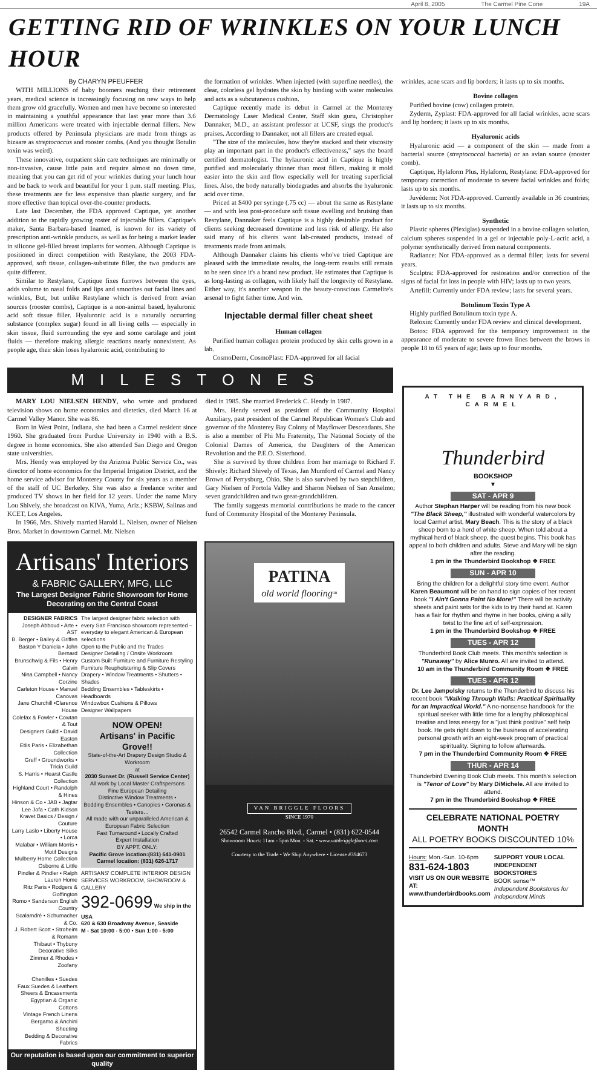April 8, 2005 The Carmel Pine Cone 19A
GETTING RID OF WRINKLES ON YOUR LUNCH HOUR
By CHARYN PFEUFFER
WITH MILLIONS of baby boomers reaching their retirement years, medical science is increasingly focusing on new ways to help them grow old gracefully. Women and men have become so interested in maintaining a youthful appearance that last year more than 3.6 million Americans were treated with injectable dermal fillers. New products offered by Peninsula physicians are made from things as bizaare as streptococcus and rooster combs. (And you thought Botulin toxin was weird).
These innovative, outpatient skin care techniques are minimally or non-invasive, cause little pain and require almost no down time, meaning that you can get rid of your wrinkles during your lunch hour and be back to work and beautiful for your 1 p.m. staff meeting. Plus, these treatments are far less expensive than plastic surgery, and far more effective than topical over-the-counter products.
Late last December, the FDA approved Captique, yet another addition to the rapidly growing roster of injectable fillers. Captique's maker, Santa Barbara-based Inamed, is known for its variety of prescription anti-wrinkle products, as well as for being a market leader in silicone gel-filled breast implants for women. Although Captique is positioned in direct competition with Restylane, the 2003 FDA-approved, soft tissue, collagen-substitute filler, the two products are quite different.
Similar to Restylane, Captique fixes furrows between the eyes, adds volume to nasal folds and lips and smoothes out facial lines and wrinkles, But, but unlike Restylane which is derived from avian sources (rooster combs), Captique is a non-animal based, hyaluronic acid soft tissue filler. Hyaluronic acid is a naturally occurring substance (complex sugar) found in all living cells — especially in skin tissue, fluid surrounding the eye and some cartilage and joint fluids — therefore making allergic reactions nearly nonexistent. As people age, their skin loses hyaluronic acid, contributing to
the formation of wrinkles. When injected (with superfine needles), the clear, colorless gel hydrates the skin by binding with water molecules and acts as a subcutaneous cushion.
Captique recently made its debut in Carmel at the Monterey Dermatology Laser Medical Center. Staff skin guru, Christopher Dannaker, M.D., an assistant professor at UCSF, sings the product's praises. According to Dannaker, not all fillers are created equal.
"The size of the molecules, how they're stacked and their viscosity play an important part in the product's effectiveness," says the board certified dermatologist. The hylauronic acid in Captique is highly purified and molecularly thinner than most fillers, making it mold easier into the skin and flow especially well for treating superficial lines. Also, the body naturally biodegrades and absorbs the hyaluronic acid over time.
Priced at $400 per syringe (.75 cc) — about the same as Restylane — and with less post-procedure soft tissue swelling and bruising than Restylane, Dannaker feels Captique is a highly desirable product for clients seeking decreased downtime and less risk of allergy. He also said many of his clients want lab-created products, instead of treatments made from animals.
Although Dannaker claims his clients who've tried Captique are pleased with the immediate results, the long-term results still remain to be seen since it's a brand new product. He estimates that Captique is as long-lasting as collagen, with likely half the longevity of Restylane. Either way, it's another weapon in the beauty-conscious Carmelite's arsenal to fight father time. And win.
Injectable dermal filler cheat sheet
Human collagen
Purified human collagen protein produced by skin cells grown in a lab.
CosmoDerm, CosmoPlast: FDA-approved for all facial
wrinkles, acne scars and lip borders; it lasts up to six months.
Bovine collagen
Purified bovine (cow) collagen protein.
Zyderm, Zyplast: FDA-approved for all facial wrinkles, acne scars and lip borders; it lasts up to six months.
Hyaluronic acids
Hyaluronic acid — a component of the skin — made from a bacterial source (streptococcal bacteria) or an avian source (rooster comb).
Captique, Hylaform Plus, Hylaform, Restylane: FDA-approved for temporary correction of moderate to severe facial wrinkles and folds; lasts up to six months.
Juvéderm: Not FDA-approved. Currently available in 36 countries; it lasts up to six months.
Synthetic
Plastic spheres (Plexiglas) suspended in a bovine collagen solution, calcium spheres suspended in a gel or injectable poly-L-actic acid, a polymer synthetically derived from natural components.
Radiance: Not FDA-approved as a dermal filler; lasts for several years.
Sculptra: FDA-approved for restoration and/or correction of the signs of facial fat loss in people with HIV; lasts up to two years.
Artefill: Currently under FDA review; lasts for several years.
Botulinum Toxin Type A
Highly purified Botulinum toxin type A.
Reloxin: Currently under FDA review and clinical development.
Botox: FDA approved for the temporary improvement in the appearance of moderate to severe frown lines between the brows in people 18 to 65 years of age; lasts up to four months.
MILESTONES
MARY LOU NIELSEN HENDY, who wrote and produced television shows on home economics and dietetics, died March 16 at Carmel Valley Manor. She was 86.
Born in West Point, Indiana, she had been a Carmel resident since 1960. She graduated from Purdue University in 1940 with a B.S. degree in home economics. She also attended San Diego and Oregon state universities.
Mrs. Hendy was employed by the Arizona Public Service Co., was director of home economics for the Imperial Irrigation District, and the home service advisor for Monterey County for six years as a member of the staff of UC Berkeley. She was also a freelance writer and produced TV shows in her field for 12 years. Under the name Mary Lou Shively, she broadcast on KIVA, Yuma, Ariz.; KSBW, Salinas and KCET, Los Angeles.
In 1966, Mrs. Shively married Harold L. Nielsen, owner of Nielsen Bros. Market in downtown Carmel. Mr. Nielsen
died in 1985. She married Frederick C. Hendy in 1987.
Mrs. Hendy served as president of the Community Hospital Auxiliary, past president of the Carmel Republican Women's Club and governor of the Monterey Bay Colony of Mayflower Descendants. She is also a member of Phi Mu Fraternity, The National Society of the Colonial Dames of America, the Daughters of the American Revolution and the P.E.O. Sisterhood.
She is survived by three children from her marriage to Richard F. Shively: Richard Shively of Texas, Jan Mumford of Carmel and Nancy Brown of Perrysburg, Ohio. She is also survived by two stepchildren, Gary Nielsen of Portola Valley and Sharon Nielsen of San Anselmo; seven grandchildren and two great-grandchildren.
The family suggests memorial contributions be made to the cancer fund of Community Hospital of the Monterey Peninsula.
Artisans' Interiors
& FABRIC GALLERY, MFG, LLC
The Largest Designer Fabric Showroom for Home Decorating on the Central Coast
DESIGNER FABRICS
Joseph Abboud • Arte • AST
B. Berger • Bailey & Griffen
Baston Y Daniela • John Bernard
Brunschwig & Fils • Henry Calvin
Nina Campbell • Nancy Corzine
Carleton House • Manuel Canovas
Jane Churchill •Clarence House
Colefax & Fowler • Cowtan & Tout
Designers Guild • David Easton
Etlis Paris • Elizabethan Collection
Greff • Groundworks • Tricia Guild
S. Harris • Hearst Castle Collection
Highland Court • Randolph & Hines
Hinson & Co • JAB • Jagtar
Lee Jofa • Cath Kidson
Kravet Basics / Design / Couture
Larry Laslo • Liberty House • Lorca
Malabar • William Morris • Motif Designs
Mulberry Home Collection
Osborne & Little
Pindler & Pindler • Ralph Lauren Home
Ritz Paris • Rodgers & Goffington
Romo • Sanderson English Country
Scalamdré • Schumacher & Co.
J. Robert Scott • Stroheim & Romann
Thibaut • Thybony Decorative Silks
Zimmer & Rhodes • Zoofany
Chenilles • Suedes
Faux Suedes & Leathers
Sheers & Encasements
Egyptian & Organic Cottons
Vintage French Linens
Bergamo & Anchini Sheeting
Bedding & Decorative Fabrics
The largest designer fabric selection with every San Francisco showroom represented – everyday to elegant American & European selections
Open to the Public and the Trades
Designer Detailing / Onsite Workroom
Custom Built Furniture and Furniture Restyling
Furniture Reupholstering & Slip Covers
Drapery • Window Treatments • Shutters • Shades
Bedding Ensembles • Tableskirts • Headboards
Windowbox Cushions & Pillows
Designer Wallpapers
NOW OPEN!
Artisans' in Pacific Grove!!
State-of-the-Art Drapery Design Studio & Workroom
at
2030 Sunset Dr. (Russell Service Center)
All work by Local Master Craftspersons
Fine European Detailing
Distinctive Window Treatments •
Bedding Ensembles • Canopies • Coronas & Testers…
All made with our unparalleled American & European Fabric Selection
Fast Turnaround • Locally Crafted
Expert Installation
BY APPT. ONLY:
Pacific Grove location:(831) 641-0901
Carmel location: (831) 626-1717
ARTISANS' COMPLETE INTERIOR DESIGN SERVICES WORKROOM, SHOWROOM & GALLERY
392-0699 We ship in the USA
620 & 630 Broadway Avenue, Seaside
M - Sat 10:00 - 5:00 • Sun 1:00 - 5:00
Our reputation is based upon our commitment to superior quality
PATINA
old world flooring<sup>tm</sup>
VAN BRIGGLE FLOORS
SINCE 1970
26542 Carmel Rancho Blvd., Carmel • (831) 622-0544
Showroom Hours: 11am - 5pm Mon. - Sat. • www.vanbrigglefloors.com
Courtesy to the Trade • We Ship Anywhere • License #394673
AT THE BARNYARD, CARMEL
Thunderbird
BOOKSHOP
▼
SAT - APR 9
Author Stephan Harper will be reading from his new book "The Black Sheep," illustrated with wonderful watercolors by local Carmel artist, Mary Beach. This is the story of a black sheep born to a herd of white sheep. When told about a mythical herd of black sheep, the quest begins. This book has appeal to both children and adults. Steve and Mary will be sign after the reading.
1 pm in the Thunderbird Bookshop ❖ FREE
SUN - APR 10
Bring the children for a delightful story time event. Author Karen Beaumont will be on hand to sign copies of her recent book "I Ain't Gonna Paint No More!" There will be activity sheets and paint sets for the kids to try their hand at. Karen has a flair for rhythm and rhyme in her books, giving a silly twist to the fine art of self-expression.
1 pm in the Thunderbird Bookshop ❖ FREE
TUES - APR 12
Thunderbird Book Club meets. This month's selection is "Runaway" by Alice Munro. All are invited to attend.
10 am in the Thunderbird Community Room ❖ FREE
TUES - APR 12
Dr. Lee Jampolsky returns to the Thunderbird to discuss his recent book "Walking Through Walls: Practical Spirituality for an Impractical World." A no-nonsense handbook for the spiritual seeker with little time for a lengthy philosophical treatise and less energy for a "just think positive" self help book. He gets right down to the business of accelerating personal growth with an eight-week program of practical spirituality. Signing to follow afterwards.
7 pm in the Thunderbird Community Room ❖ FREE
THUR - APR 14
Thunderbird Evening Book Club meets. This month's selection is "Tenor of Love" by Mary DiMichele. All are invited to attend.
7 pm in the Thunderbird Bookshop ❖ FREE
CELEBRATE NATIONAL POETRY MONTH
ALL POETRY BOOKS DISCOUNTED 10%
Hours: Mon.-Sun. 10-6pm
831-624-1803
VISIT US ON OUR WEBSITE AT:
www.thunderbirdbooks.com
SUPPORT YOUR LOCAL INDEPENDENT BOOKSTORES
BOOK sense™
Independent Bookstores for Independent Minds